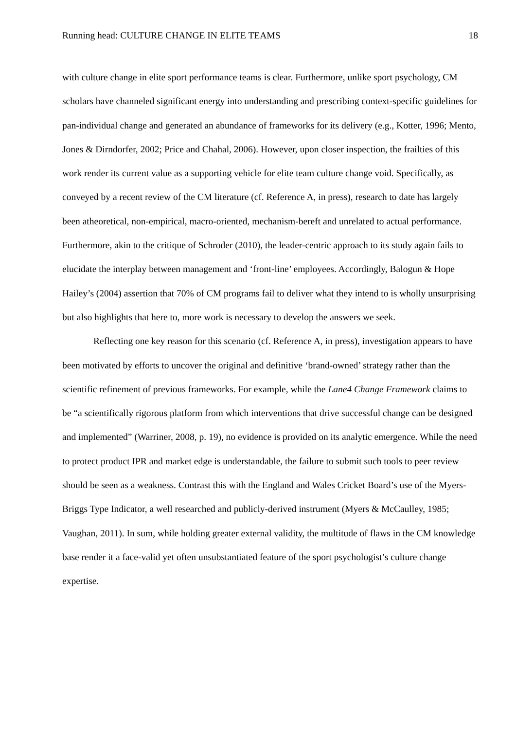Running head: CULTURE CHANGE IN ELITE TEAMS 18
with culture change in elite sport performance teams is clear. Furthermore, unlike sport psychology, CM scholars have channeled significant energy into understanding and prescribing context-specific guidelines for pan-individual change and generated an abundance of frameworks for its delivery (e.g., Kotter, 1996; Mento, Jones & Dirndorfer, 2002; Price and Chahal, 2006). However, upon closer inspection, the frailties of this work render its current value as a supporting vehicle for elite team culture change void. Specifically, as conveyed by a recent review of the CM literature (cf. Reference A, in press), research to date has largely been atheoretical, non-empirical, macro-oriented, mechanism-bereft and unrelated to actual performance. Furthermore, akin to the critique of Schroder (2010), the leader-centric approach to its study again fails to elucidate the interplay between management and ‘front-line’ employees. Accordingly, Balogun & Hope Hailey’s (2004) assertion that 70% of CM programs fail to deliver what they intend to is wholly unsurprising but also highlights that here to, more work is necessary to develop the answers we seek.
Reflecting one key reason for this scenario (cf. Reference A, in press), investigation appears to have been motivated by efforts to uncover the original and definitive ‘brand-owned’ strategy rather than the scientific refinement of previous frameworks. For example, while the Lane4 Change Framework claims to be “a scientifically rigorous platform from which interventions that drive successful change can be designed and implemented” (Warriner, 2008, p. 19), no evidence is provided on its analytic emergence. While the need to protect product IPR and market edge is understandable, the failure to submit such tools to peer review should be seen as a weakness. Contrast this with the England and Wales Cricket Board’s use of the Myers-Briggs Type Indicator, a well researched and publicly-derived instrument (Myers & McCaulley, 1985; Vaughan, 2011). In sum, while holding greater external validity, the multitude of flaws in the CM knowledge base render it a face-valid yet often unsubstantiated feature of the sport psychologist’s culture change expertise.